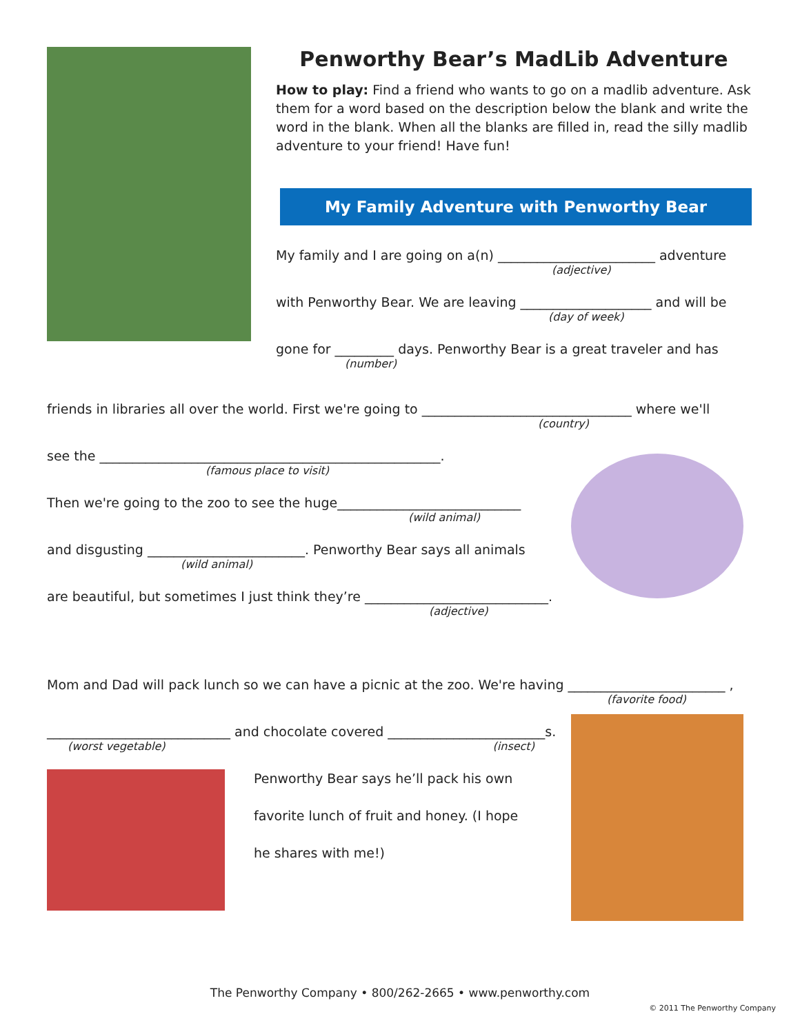Penworthy Bear’s MadLib Adventure
How to play: Find a friend who wants to go on a madlib adventure. Ask them for a word based on the description below the blank and write the word in the blank. When all the blanks are filled in, read the silly madlib adventure to your friend! Have fun!
My Family Adventure with Penworthy Bear
My family and I are going on a(n) ________________________ adventure
(adjective)
with Penworthy Bear. We are leaving ____________________ and will be
(day of week)
gone for _________ days. Penworthy Bear is a great traveler and has
(number)
friends in libraries all over the world. First we're going to ________________________________ where we'll
(country)
see the ____________________________________________________.
(famous place to visit)
Then we're going to the zoo to see the huge____________________________
(wild animal)
and disgusting ________________________. Penworthy Bear says all animals
(wild animal)
are beautiful, but sometimes I just think they’re ____________________________.
(adjective)
Mom and Dad will pack lunch so we can have a picnic at the zoo. We're having ________________________ ,
(favorite food)
____________________________ and chocolate covered ________________________s.
(worst vegetable) (insect)
Penworthy Bear says he’ll pack his own
favorite lunch of fruit and honey. (I hope
he shares with me!)
The Penworthy Company • 800/262-2665 • www.penworthy.com
© 2011 The Penworthy Company